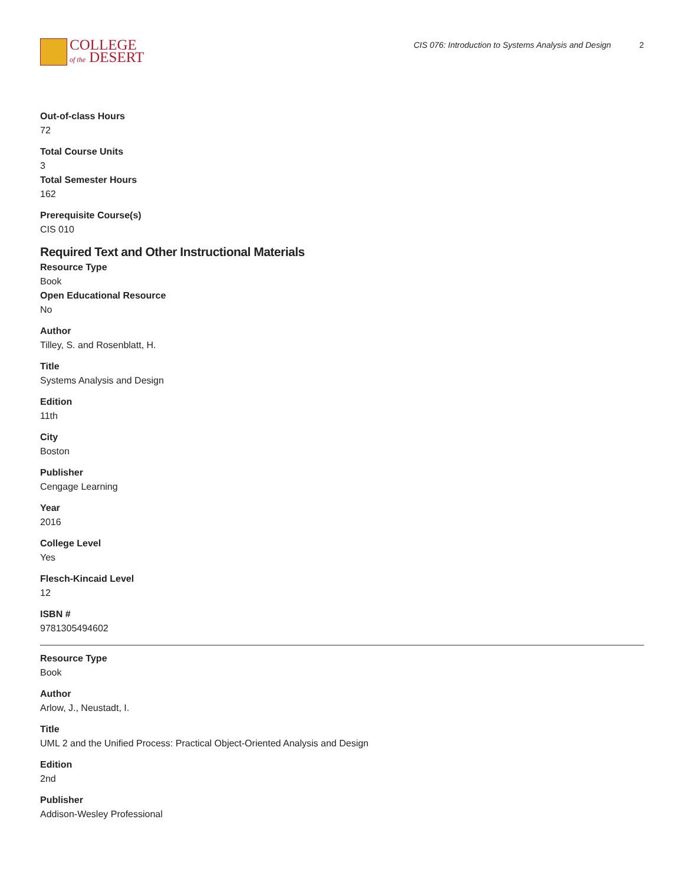COLLEGE
of the DESERT
CIS 076: Introduction to Systems Analysis and Design 2
Out-of-class Hours
72
Total Course Units
3
Total Semester Hours
162
Prerequisite Course(s)
CIS 010
Required Text and Other Instructional Materials
Resource Type
Book
Open Educational Resource
No
Author
Tilley, S. and Rosenblatt, H.
Title
Systems Analysis and Design
Edition
11th
City
Boston
Publisher
Cengage Learning
Year
2016
College Level
Yes
Flesch-Kincaid Level
12
ISBN #
9781305494602
Resource Type
Book
Author
Arlow, J., Neustadt, I.
Title
UML 2 and the Unified Process: Practical Object-Oriented Analysis and Design
Edition
2nd
Publisher
Addison-Wesley Professional